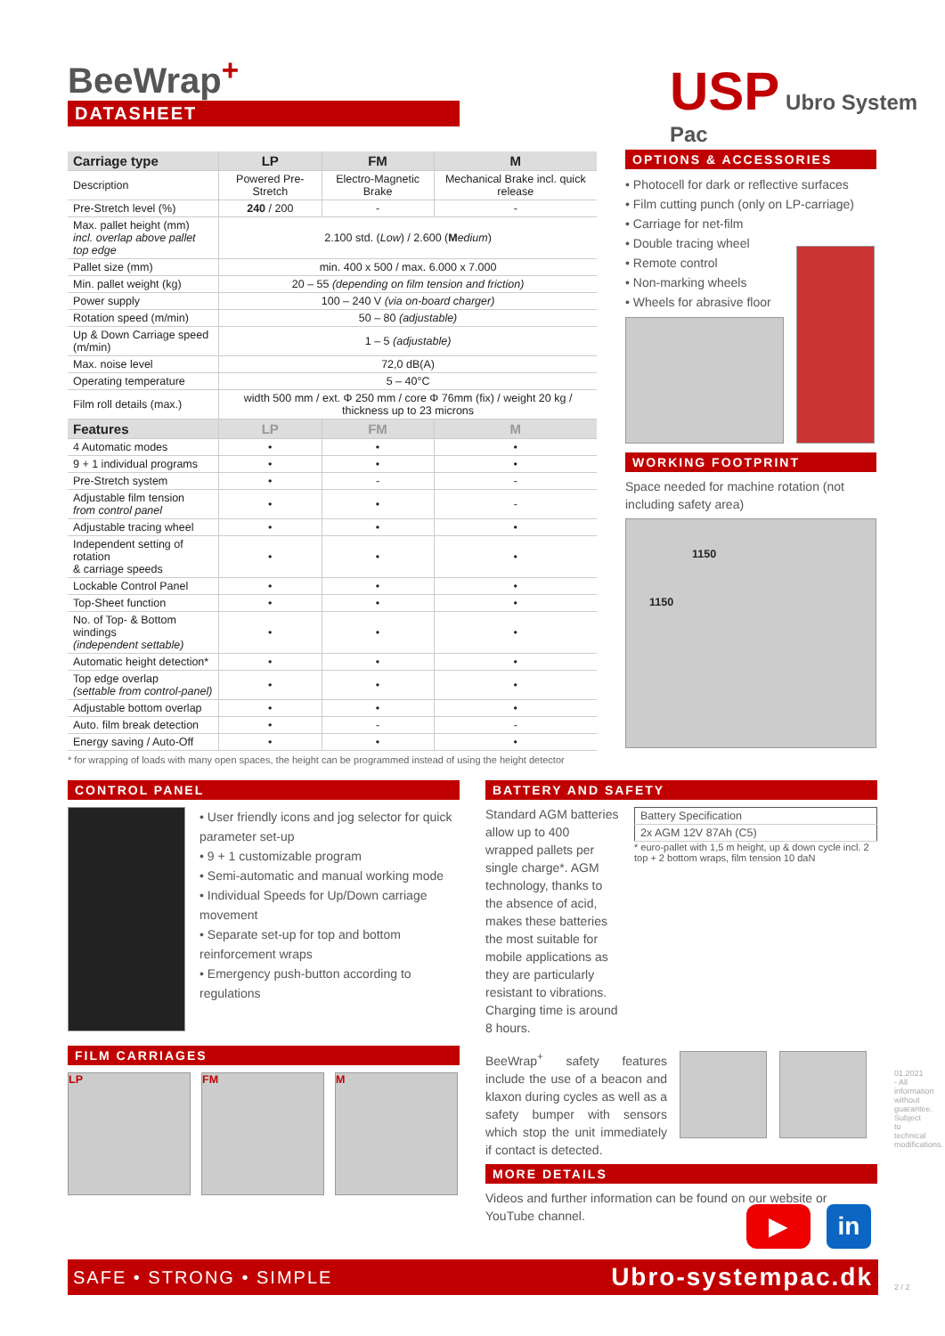BeeWrap<sup>+</sup>
DATASHEET
USP Ubro System Pac
| Carriage type | LP | FM | M |
| --- | --- | --- | --- |
| Description | Powered Pre-Stretch | Electro-Magnetic Brake | Mechanical Brake incl. quick release |
| Pre-Stretch level (%) | 240 / 200 | - | - |
| Max. pallet height (mm) incl. overlap above pallet top edge | 2.100 std. ( Low ) / 2.600 ( M edium ) | | |
| Pallet size (mm) | min. 400 x 500 / max. 6.000 x 7.000 | | |
| Min. pallet weight (kg) | 20 – 55 (depending on film tension and friction) | | |
| Power supply | 100 – 240 V (via on-board charger) | | |
| Rotation speed (m/min) | 50 – 80 (adjustable) | | |
| Up & Down Carriage speed (m/min) | 1 – 5 (adjustable) | | |
| Max. noise level | 72,0 dB(A) | | |
| Operating temperature | 5 – 40°C | | |
| Film roll details (max.) | width 500 mm / ext. Φ 250 mm / core Φ 76mm (fix) / weight 20 kg / thickness up to 23 microns | | |
| Features | LP | FM | M |
| 4 Automatic modes | • | • | • |
| 9 + 1 individual programs | • | • | • |
| Pre-Stretch system | • | - | - |
| Adjustable film tension from control panel | • | • | - |
| Adjustable tracing wheel | • | • | • |
| Independent setting of rotation & carriage speeds | • | • | • |
| Lockable Control Panel | • | • | • |
| Top-Sheet function | • | • | • |
| No. of Top- & Bottom windings (independent settable) | • | • | • |
| Automatic height detection* | • | • | • |
| Top edge overlap (settable from control-panel) | • | • | • |
| Adjustable bottom overlap | • | • | • |
| Auto. film break detection | • | - | - |
| Energy saving / Auto-Off | • | • | • |
* for wrapping of loads with many open spaces, the height can be programmed instead of using the height detector
OPTIONS & ACCESSORIES
• Photocell for dark or reflective surfaces
• Film cutting punch (only on LP-carriage)
• Carriage for net-film
• Double tracing wheel
• Remote control
• Non-marking wheels
• Wheels for abrasive floor
WORKING FOOTPRINT
Space needed for machine rotation (not including safety area)
1150
1150
CONTROL PANEL
• User friendly icons and jog selector for quick parameter set-up
• 9 + 1 customizable program
• Semi-automatic and manual working mode
• Individual Speeds for Up/Down carriage movement
• Separate set-up for top and bottom reinforcement wraps
• Emergency push-button according to regulations
FILM CARRIAGES
LP FM M
BATTERY AND SAFETY
Standard AGM batteries allow up to 400 wrapped pallets per single charge*. AGM technology, thanks to the absence of acid, makes these batteries the most suitable for mobile applications as they are particularly resistant to vibrations. Charging time is around 8 hours.
| Battery Specification |
| 2x AGM 12V 87Ah (C5) |
* euro-pallet with 1,5 m height, up & down cycle incl. 2 top + 2 bottom wraps, film tension 10 daN
BeeWrap<sup>+</sup> safety features include the use of a beacon and klaxon during cycles as well as a safety bumper with sensors which stop the unit immediately if contact is detected.
MORE DETAILS
Videos and further information can be found on our website or YouTube channel.
▶ in
SAFE • STRONG • SIMPLE Ubro-systempac.dk
01.2021 - All information without guarantee. Subject to technical modifications.
2 / 2